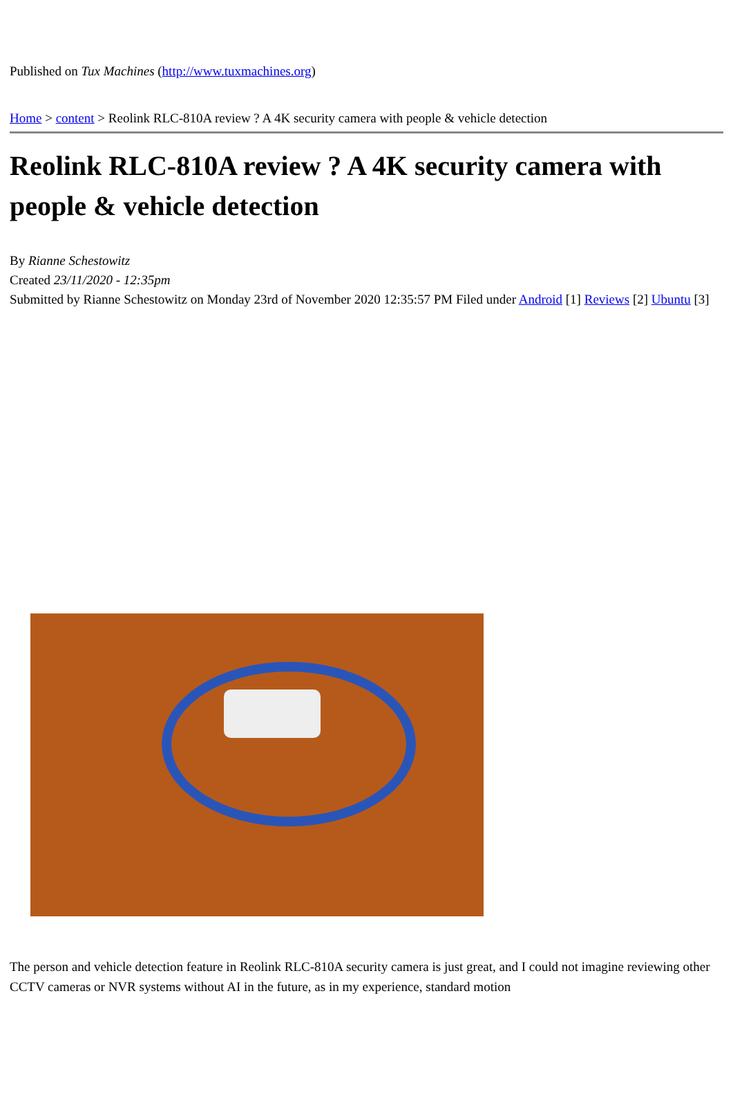Published on Tux Machines (http://www.tuxmachines.org)
Home > content > Reolink RLC-810A review ? A 4K security camera with people & vehicle detection
Reolink RLC-810A review ? A 4K security camera with people & vehicle detection
By Rianne Schestowitz
Created 23/11/2020 - 12:35pm
Submitted by Rianne Schestowitz on Monday 23rd of November 2020 12:35:57 PM Filed under Android [1] Reviews [2] Ubuntu [3]
The person and vehicle detection feature in Reolink RLC-810A security camera is just great, and I could not imagine reviewing other CCTV cameras or NVR systems without AI in the future, as in my experience, standard motion